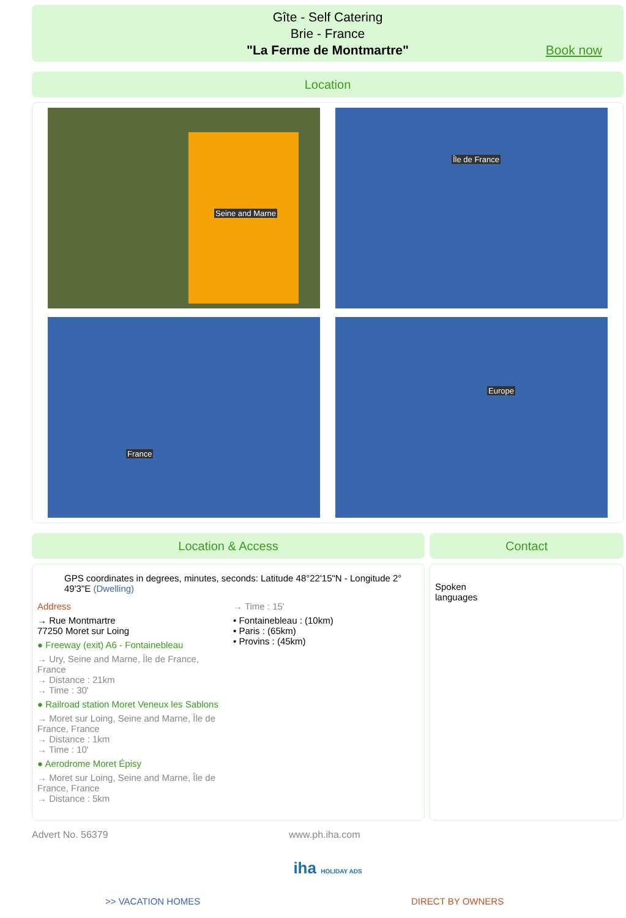Gîte - Self Catering
Brie - France
"La Ferme de Montmartre"
Book now
Location
Seine and Marne
Île de France
France
Europe
Location & Access
GPS coordinates in degrees, minutes, seconds: Latitude 48°22'15"N - Longitude 2° 49'3"E (Dwelling)
Address
→ Rue Montmartre
77250 Moret sur Loing
● Freeway (exit) A6 - Fontainebleau
→ Ury, Seine and Marne, Île de France, France
→ Distance : 21km
→ Time : 30'
● Railroad station Moret Veneux les Sablons
→ Moret sur Loing, Seine and Marne, Île de France, France
→ Distance : 1km
→ Time : 10'
● Aerodrome Moret Épisy
→ Moret sur Loing, Seine and Marne, Île de France, France
→ Distance : 5km
→ Time : 15'
• Fontainebleau : (10km)
• Paris : (65km)
• Provins : (45km)
Contact
Spoken
languages
Advert No. 56379 www.ph.iha.com
iha HOLIDAY ADS
>> VACATION HOMES DIRECT BY OWNERS